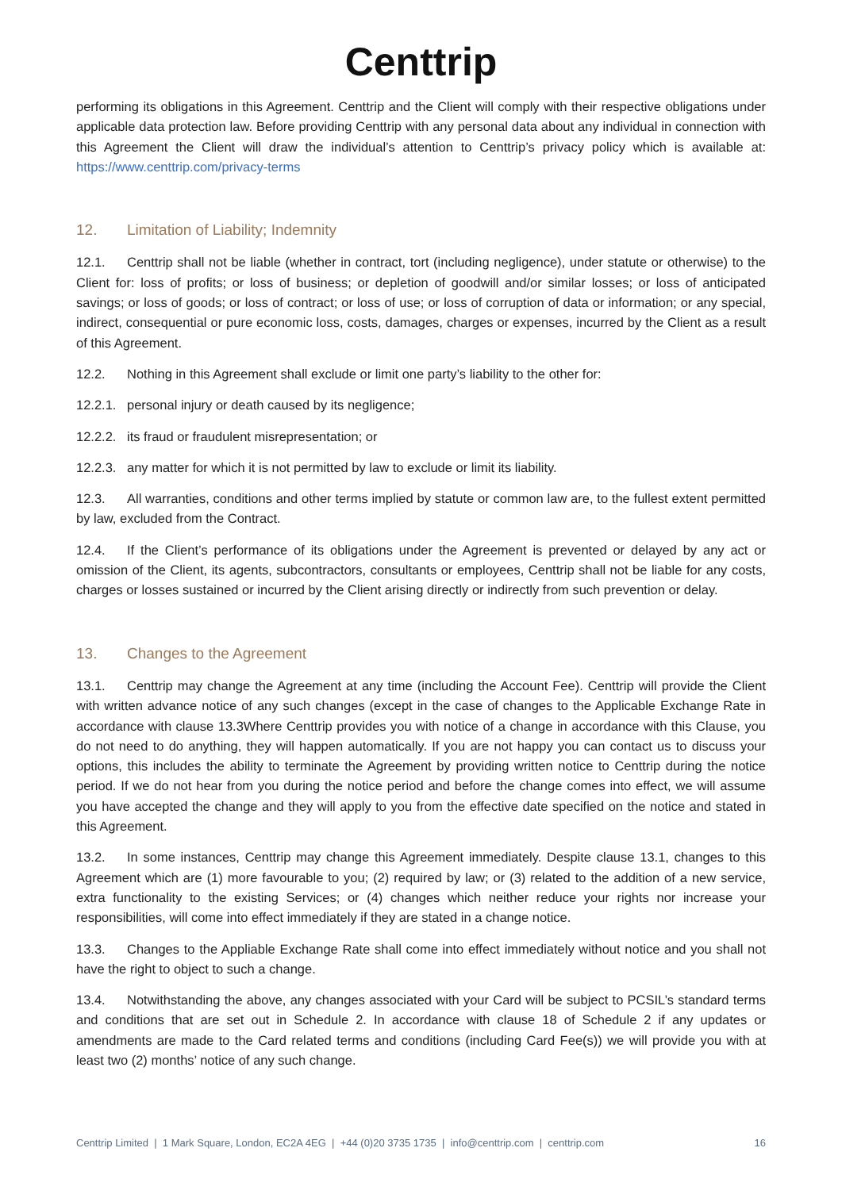Centtrip
performing its obligations in this Agreement. Centtrip and the Client will comply with their respective obligations under applicable data protection law. Before providing Centtrip with any personal data about any individual in connection with this Agreement the Client will draw the individual’s attention to Centtrip’s privacy policy which is available at: https://www.centtrip.com/privacy-terms
12. Limitation of Liability; Indemnity
12.1. Centtrip shall not be liable (whether in contract, tort (including negligence), under statute or otherwise) to the Client for: loss of profits; or loss of business; or depletion of goodwill and/or similar losses; or loss of anticipated savings; or loss of goods; or loss of contract; or loss of use; or loss of corruption of data or information; or any special, indirect, consequential or pure economic loss, costs, damages, charges or expenses, incurred by the Client as a result of this Agreement.
12.2. Nothing in this Agreement shall exclude or limit one party’s liability to the other for:
12.2.1. personal injury or death caused by its negligence;
12.2.2. its fraud or fraudulent misrepresentation; or
12.2.3. any matter for which it is not permitted by law to exclude or limit its liability.
12.3. All warranties, conditions and other terms implied by statute or common law are, to the fullest extent permitted by law, excluded from the Contract.
12.4. If the Client’s performance of its obligations under the Agreement is prevented or delayed by any act or omission of the Client, its agents, subcontractors, consultants or employees, Centtrip shall not be liable for any costs, charges or losses sustained or incurred by the Client arising directly or indirectly from such prevention or delay.
13. Changes to the Agreement
13.1. Centtrip may change the Agreement at any time (including the Account Fee). Centtrip will provide the Client with written advance notice of any such changes (except in the case of changes to the Applicable Exchange Rate in accordance with clause 13.3Where Centtrip provides you with notice of a change in accordance with this Clause, you do not need to do anything, they will happen automatically. If you are not happy you can contact us to discuss your options, this includes the ability to terminate the Agreement by providing written notice to Centtrip during the notice period. If we do not hear from you during the notice period and before the change comes into effect, we will assume you have accepted the change and they will apply to you from the effective date specified on the notice and stated in this Agreement.
13.2. In some instances, Centtrip may change this Agreement immediately. Despite clause 13.1, changes to this Agreement which are (1) more favourable to you; (2) required by law; or (3) related to the addition of a new service, extra functionality to the existing Services; or (4) changes which neither reduce your rights nor increase your responsibilities, will come into effect immediately if they are stated in a change notice.
13.3. Changes to the Appliable Exchange Rate shall come into effect immediately without notice and you shall not have the right to object to such a change.
13.4. Notwithstanding the above, any changes associated with your Card will be subject to PCSIL’s standard terms and conditions that are set out in Schedule 2. In accordance with clause 18 of Schedule 2 if any updates or amendments are made to the Card related terms and conditions (including Card Fee(s)) we will provide you with at least two (2) months’ notice of any such change.
Centtrip Limited | 1 Mark Square, London, EC2A 4EG | +44 (0)20 3735 1735 | info@centtrip.com | centtrip.com 16